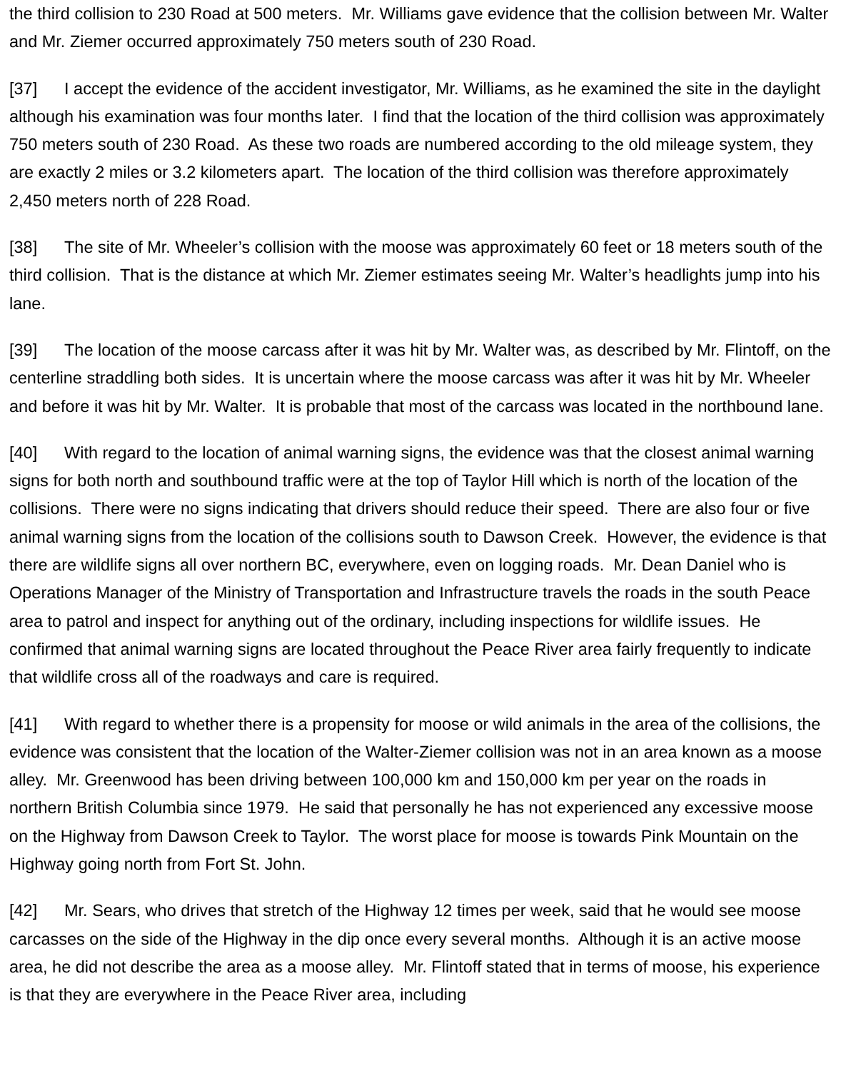the third collision to 230 Road at 500 meters. Mr. Williams gave evidence that the collision between Mr. Walter and Mr. Ziemer occurred approximately 750 meters south of 230 Road.
[37] I accept the evidence of the accident investigator, Mr. Williams, as he examined the site in the daylight although his examination was four months later. I find that the location of the third collision was approximately 750 meters south of 230 Road. As these two roads are numbered according to the old mileage system, they are exactly 2 miles or 3.2 kilometers apart. The location of the third collision was therefore approximately 2,450 meters north of 228 Road.
[38] The site of Mr. Wheeler’s collision with the moose was approximately 60 feet or 18 meters south of the third collision. That is the distance at which Mr. Ziemer estimates seeing Mr. Walter’s headlights jump into his lane.
[39] The location of the moose carcass after it was hit by Mr. Walter was, as described by Mr. Flintoff, on the centerline straddling both sides. It is uncertain where the moose carcass was after it was hit by Mr. Wheeler and before it was hit by Mr. Walter. It is probable that most of the carcass was located in the northbound lane.
[40] With regard to the location of animal warning signs, the evidence was that the closest animal warning signs for both north and southbound traffic were at the top of Taylor Hill which is north of the location of the collisions. There were no signs indicating that drivers should reduce their speed. There are also four or five animal warning signs from the location of the collisions south to Dawson Creek. However, the evidence is that there are wildlife signs all over northern BC, everywhere, even on logging roads. Mr. Dean Daniel who is Operations Manager of the Ministry of Transportation and Infrastructure travels the roads in the south Peace area to patrol and inspect for anything out of the ordinary, including inspections for wildlife issues. He confirmed that animal warning signs are located throughout the Peace River area fairly frequently to indicate that wildlife cross all of the roadways and care is required.
[41] With regard to whether there is a propensity for moose or wild animals in the area of the collisions, the evidence was consistent that the location of the Walter-Ziemer collision was not in an area known as a moose alley. Mr. Greenwood has been driving between 100,000 km and 150,000 km per year on the roads in northern British Columbia since 1979. He said that personally he has not experienced any excessive moose on the Highway from Dawson Creek to Taylor. The worst place for moose is towards Pink Mountain on the Highway going north from Fort St. John.
[42] Mr. Sears, who drives that stretch of the Highway 12 times per week, said that he would see moose carcasses on the side of the Highway in the dip once every several months. Although it is an active moose area, he did not describe the area as a moose alley. Mr. Flintoff stated that in terms of moose, his experience is that they are everywhere in the Peace River area, including